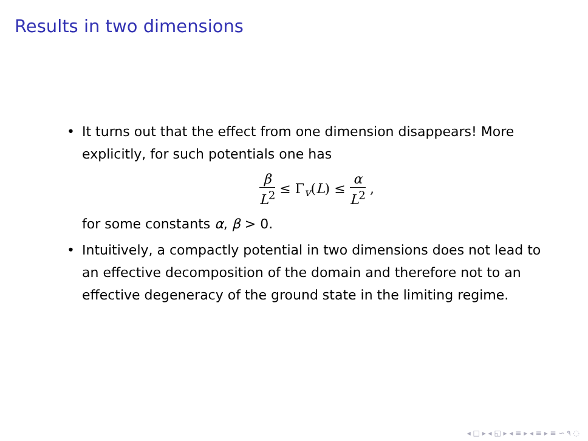Results in two dimensions
• It turns out that the effect from one dimension disappears! More explicitly, for such potentials one has
β L<sup>2</sup> ≤ Γ<sub>v</sub>(L) ≤ α L<sup>2</sup> ,
for some constants α, β > 0.
• Intuitively, a compactly potential in two dimensions does not lead to an effective decomposition of the domain and therefore not to an effective degeneracy of the ground state in the limiting regime.
◂ □ ▸ ◂ ◱ ▸ ◂ ≡ ▸ ◂ ≡ ▸ ≡ ∽ ۹ ◌